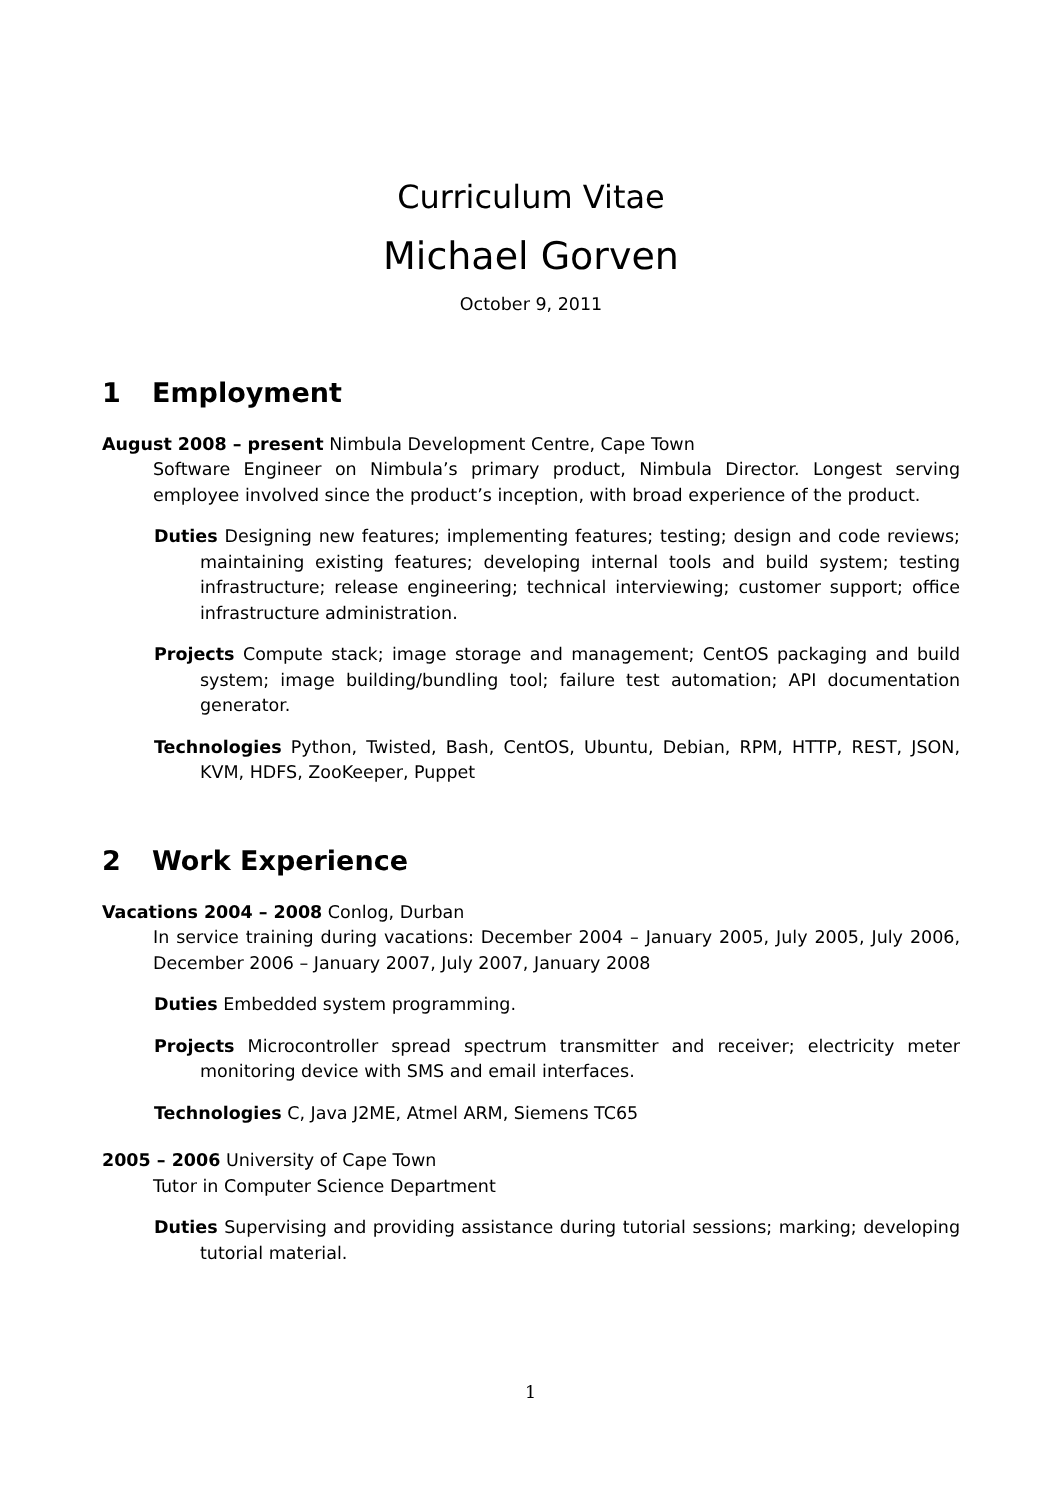Curriculum Vitae
Michael Gorven
October 9, 2011
1 Employment
August 2008 – present Nimbula Development Centre, Cape Town
Software Engineer on Nimbula’s primary product, Nimbula Director. Longest serving employee involved since the product’s inception, with broad experience of the product.
Duties Designing new features; implementing features; testing; design and code reviews; maintaining existing features; developing internal tools and build system; testing infrastructure; release engineering; technical interviewing; customer support; office infrastructure administration.
Projects Compute stack; image storage and management; CentOS packaging and build system; image building/bundling tool; failure test automation; API documentation generator.
Technologies Python, Twisted, Bash, CentOS, Ubuntu, Debian, RPM, HTTP, REST, JSON, KVM, HDFS, ZooKeeper, Puppet
2 Work Experience
Vacations 2004 – 2008 Conlog, Durban
In service training during vacations: December 2004 – January 2005, July 2005, July 2006, December 2006 – January 2007, July 2007, January 2008
Duties Embedded system programming.
Projects Microcontroller spread spectrum transmitter and receiver; electricity meter monitoring device with SMS and email interfaces.
Technologies C, Java J2ME, Atmel ARM, Siemens TC65
2005 – 2006 University of Cape Town
Tutor in Computer Science Department
Duties Supervising and providing assistance during tutorial sessions; marking; developing tutorial material.
1